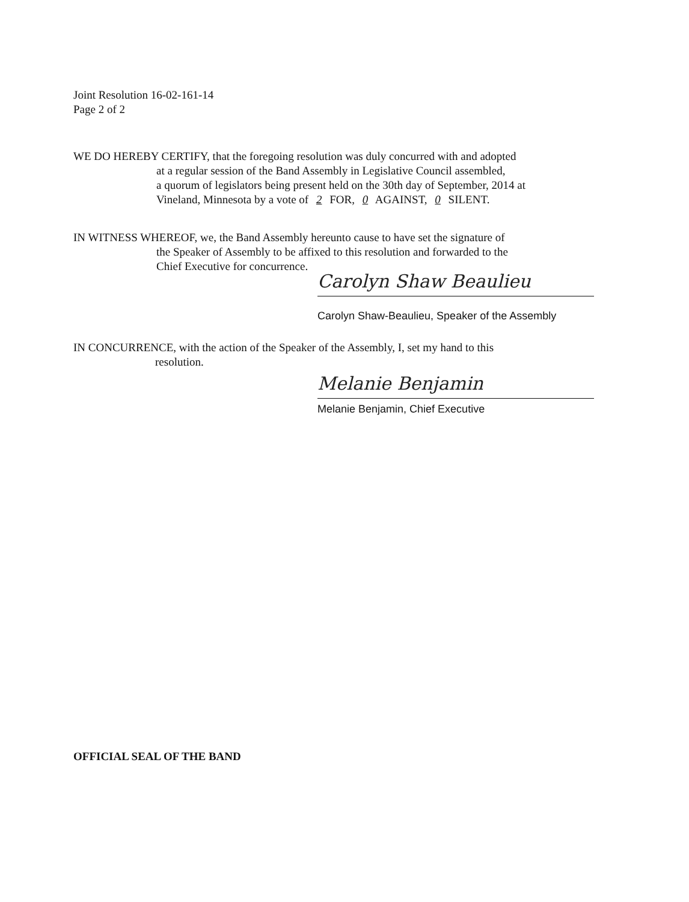Joint Resolution 16-02-161-14
Page 2 of 2
WE DO HEREBY CERTIFY, that the foregoing resolution was duly concurred with and adopted
at a regular session of the Band Assembly in Legislative Council assembled,
a quorum of legislators being present held on the 30th day of September, 2014 at
Vineland, Minnesota by a vote of 2 FOR, 0 AGAINST, 0 SILENT.
IN WITNESS WHEREOF, we, the Band Assembly hereunto cause to have set the signature of
the Speaker of Assembly to be affixed to this resolution and forwarded to the
Chief Executive for concurrence.
Carolyn Shaw Beaulieu
Carolyn Shaw-Beaulieu, Speaker of the Assembly
IN CONCURRENCE, with the action of the Speaker of the Assembly, I, set my hand to this
resolution.
Melanie Benjamin
Melanie Benjamin, Chief Executive
OFFICIAL SEAL OF THE BAND